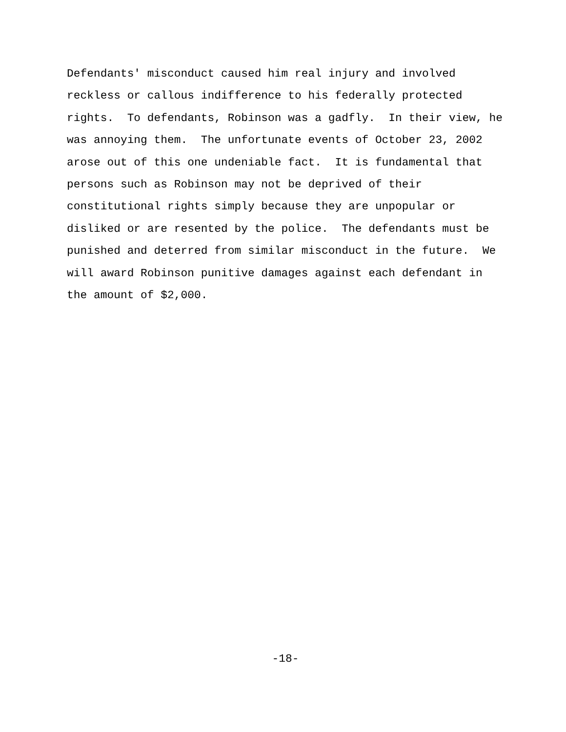Defendants' misconduct caused him real injury and involved reckless or callous indifference to his federally protected rights. To defendants, Robinson was a gadfly. In their view, he was annoying them. The unfortunate events of October 23, 2002 arose out of this one undeniable fact. It is fundamental that persons such as Robinson may not be deprived of their constitutional rights simply because they are unpopular or disliked or are resented by the police. The defendants must be punished and deterred from similar misconduct in the future. We will award Robinson punitive damages against each defendant in the amount of $2,000.
-18-